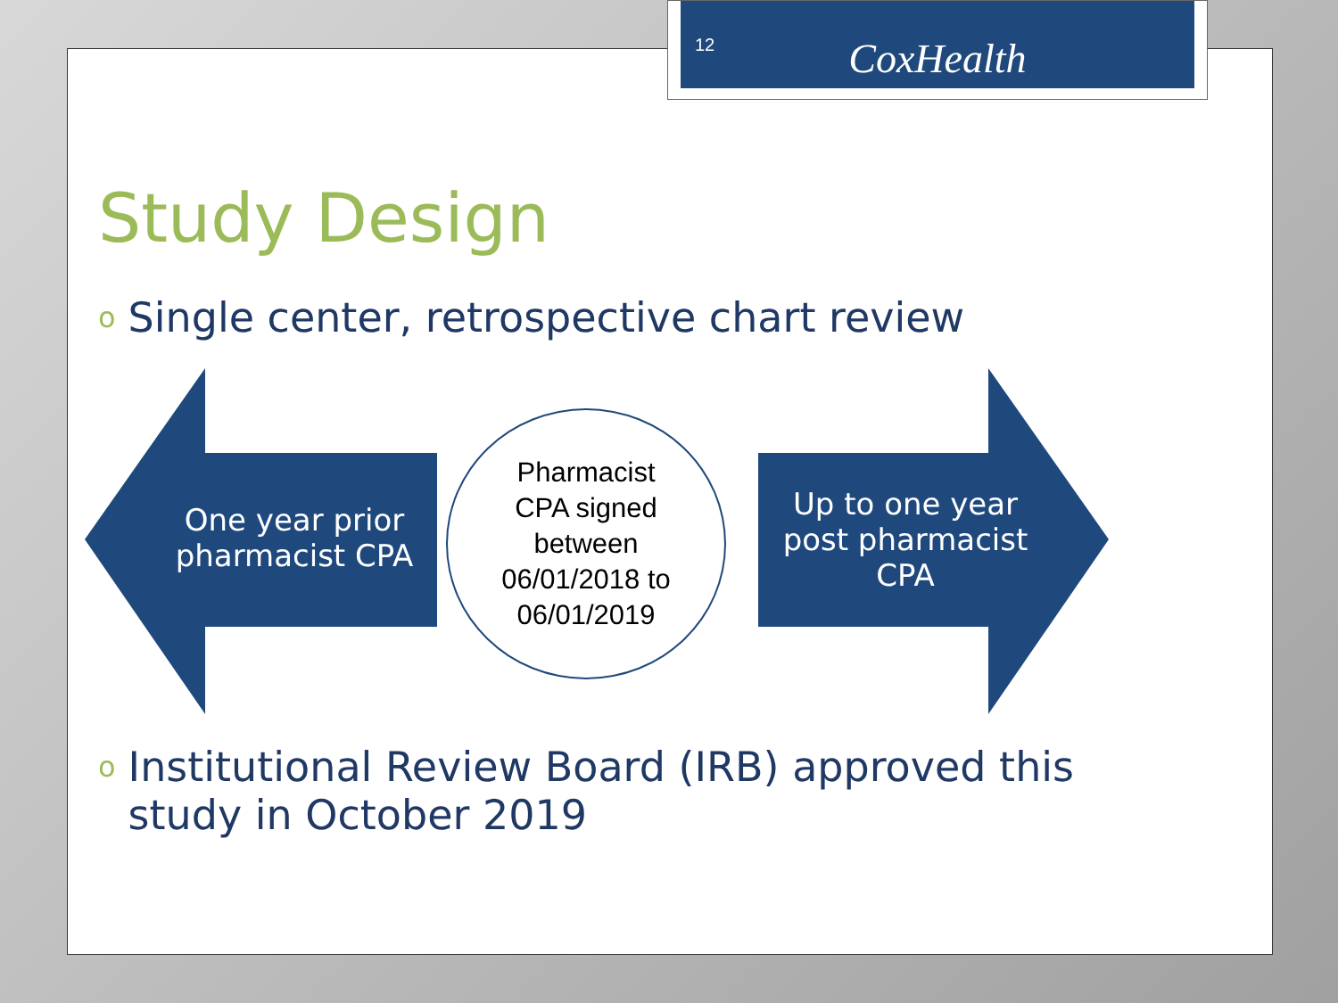12 CoxHealth
Study Design
o Single center, retrospective chart review
One year prior pharmacist CPA
Pharmacist
CPA signed
between
06/01/2018 to
06/01/2019
Up to one year post pharmacist CPA
o Institutional Review Board (IRB) approved this study in October 2019